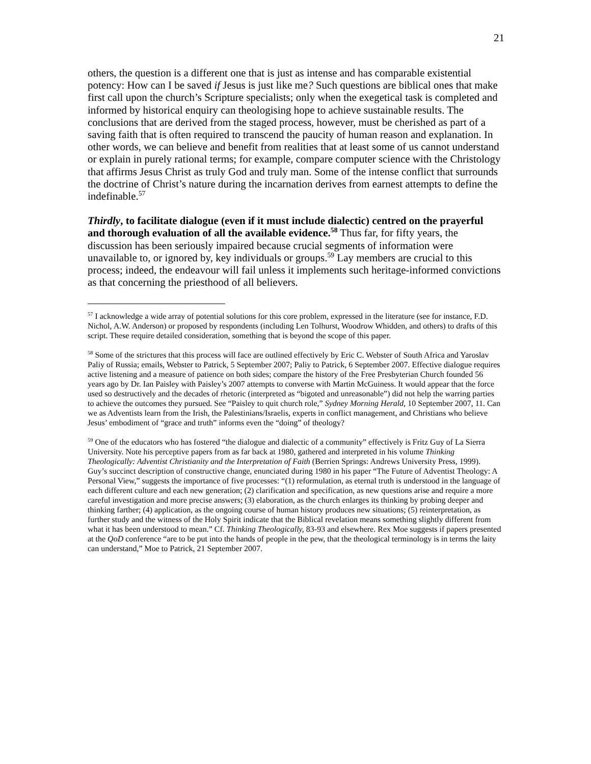21
others, the question is a different one that is just as intense and has comparable existential potency: How can I be saved if Jesus is just like me? Such questions are biblical ones that make first call upon the church’s Scripture specialists; only when the exegetical task is completed and informed by historical enquiry can theologising hope to achieve sustainable results. The conclusions that are derived from the staged process, however, must be cherished as part of a saving faith that is often required to transcend the paucity of human reason and explanation. In other words, we can believe and benefit from realities that at least some of us cannot understand or explain in purely rational terms; for example, compare computer science with the Christology that affirms Jesus Christ as truly God and truly man. Some of the intense conflict that surrounds the doctrine of Christ’s nature during the incarnation derives from earnest attempts to define the indefinable.<sup>57</sup>
Thirdly, to facilitate dialogue (even if it must include dialectic) centred on the prayerful and thorough evaluation of all the available evidence.<sup>58</sup> Thus far, for fifty years, the discussion has been seriously impaired because crucial segments of information were unavailable to, or ignored by, key individuals or groups.<sup>59</sup> Lay members are crucial to this process; indeed, the endeavour will fail unless it implements such heritage-informed convictions as that concerning the priesthood of all believers.
<sup>57</sup> I acknowledge a wide array of potential solutions for this core problem, expressed in the literature (see for instance, F.D. Nichol, A.W. Anderson) or proposed by respondents (including Len Tolhurst, Woodrow Whidden, and others) to drafts of this script. These require detailed consideration, something that is beyond the scope of this paper.
<sup>58</sup> Some of the strictures that this process will face are outlined effectively by Eric C. Webster of South Africa and Yaroslav Paliy of Russia; emails, Webster to Patrick, 5 September 2007; Paliy to Patrick, 6 September 2007. Effective dialogue requires active listening and a measure of patience on both sides; compare the history of the Free Presbyterian Church founded 56 years ago by Dr. Ian Paisley with Paisley’s 2007 attempts to converse with Martin McGuiness. It would appear that the force used so destructively and the decades of rhetoric (interpreted as “bigoted and unreasonable”) did not help the warring parties to achieve the outcomes they pursued. See “Paisley to quit church role,” Sydney Morning Herald, 10 September 2007, 11. Can we as Adventists learn from the Irish, the Palestinians/Israelis, experts in conflict management, and Christians who believe Jesus’ embodiment of “grace and truth” informs even the “doing” of theology?
<sup>59</sup> One of the educators who has fostered “the dialogue and dialectic of a community” effectively is Fritz Guy of La Sierra University. Note his perceptive papers from as far back at 1980, gathered and interpreted in his volume Thinking Theologically: Adventist Christianity and the Interpretation of Faith (Berrien Springs: Andrews University Press, 1999). Guy’s succinct description of constructive change, enunciated during 1980 in his paper “The Future of Adventist Theology: A Personal View,” suggests the importance of five processes: “(1) reformulation, as eternal truth is understood in the language of each different culture and each new generation; (2) clarification and specification, as new questions arise and require a more careful investigation and more precise answers; (3) elaboration, as the church enlarges its thinking by probing deeper and thinking farther; (4) application, as the ongoing course of human history produces new situations; (5) reinterpretation, as further study and the witness of the Holy Spirit indicate that the Biblical revelation means something slightly different from what it has been understood to mean.” Cf. Thinking Theologically, 83-93 and elsewhere. Rex Moe suggests if papers presented at the QoD conference “are to be put into the hands of people in the pew, that the theological terminology is in terms the laity can understand,” Moe to Patrick, 21 September 2007.